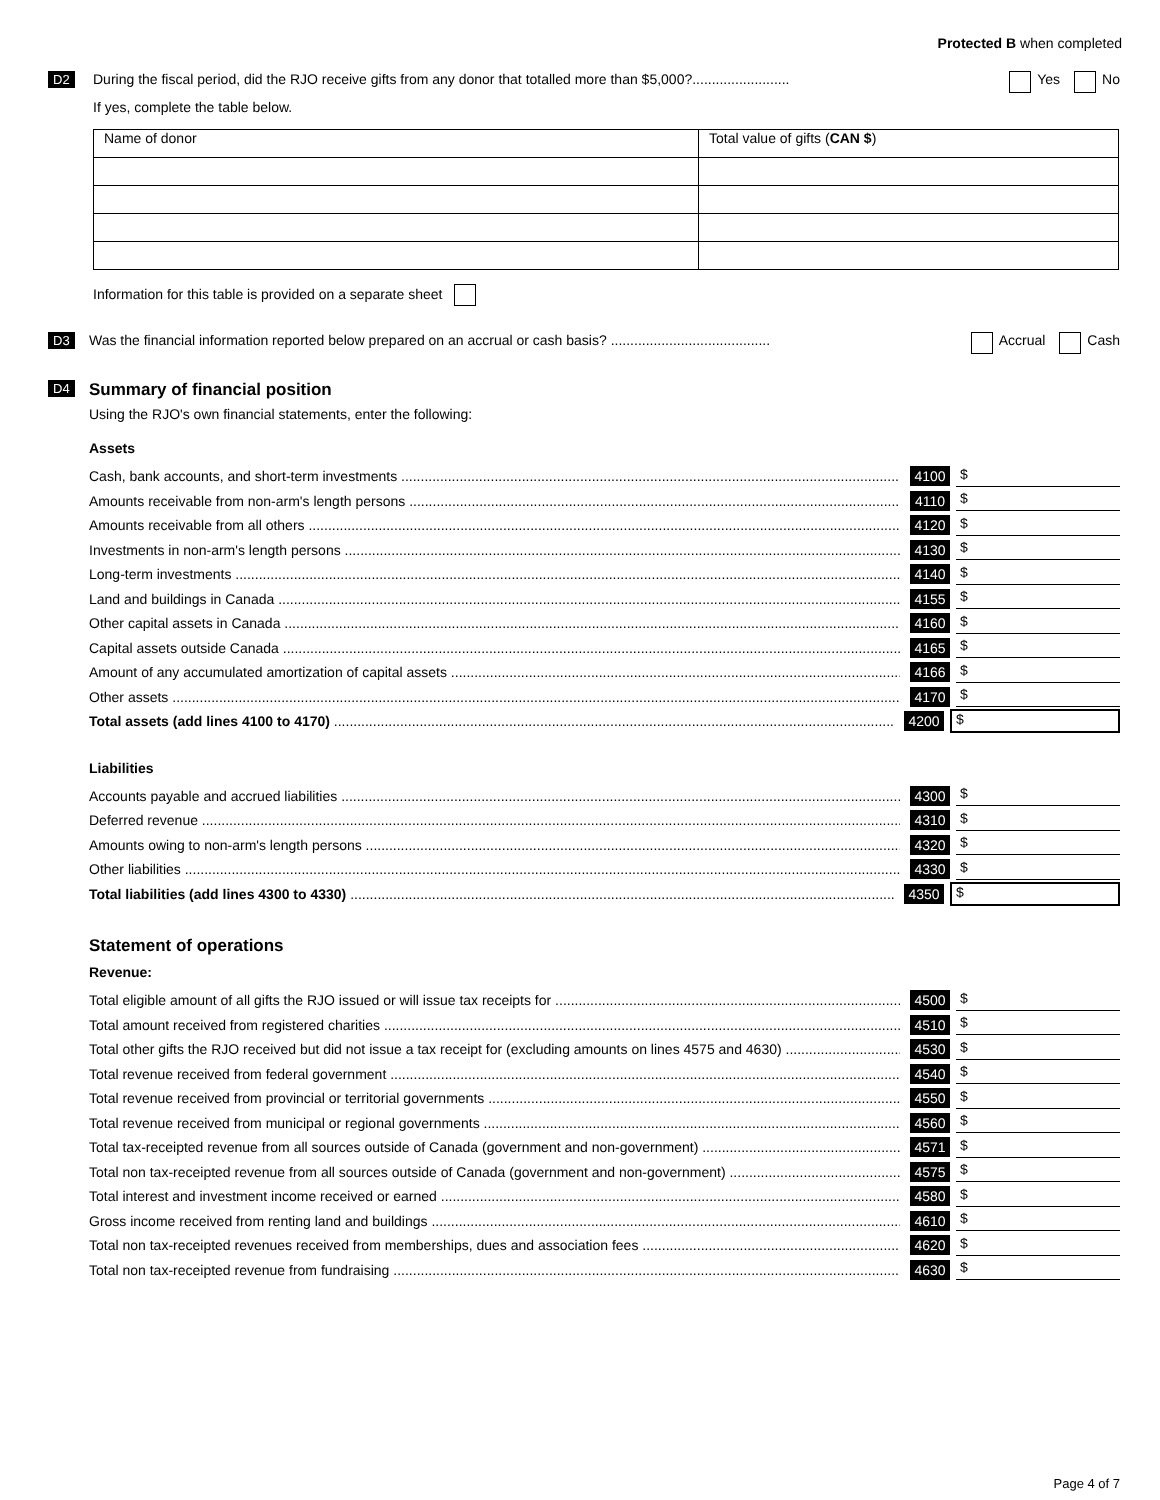Protected B when completed
D2
During the fiscal period, did the RJO receive gifts from any donor that totalled more than $5,000?......................... Yes No
If yes, complete the table below.
| Name of donor | Total value of gifts ( CAN $ ) |
Information for this table is provided on a separate sheet
D3
Was the financial information reported below prepared on an accrual or cash basis? ......................................... Accrual Cash
D4 Summary of financial position
Using the RJO's own financial statements, enter the following:
Assets
Cash, bank accounts, and short-term investments 4100 $
Amounts receivable from non-arm's length persons 4110 $
Amounts receivable from all others 4120 $
Investments in non-arm's length persons 4130 $
Long-term investments 4140 $
Land and buildings in Canada 4155 $
Other capital assets in Canada 4160 $
Capital assets outside Canada 4165 $
Amount of any accumulated amortization of capital assets 4166 $
Other assets 4170 $
Total assets (add lines 4100 to 4170) 4200 $
Liabilities
Accounts payable and accrued liabilities 4300 $
Deferred revenue 4310 $
Amounts owing to non-arm's length persons 4320 $
Other liabilities 4330 $
Total liabilities (add lines 4300 to 4330) 4350 $
Statement of operations
Revenue:
Total eligible amount of all gifts the RJO issued or will issue tax receipts for 4500 $
Total amount received from registered charities 4510 $
Total other gifts the RJO received but did not issue a tax receipt for (excluding amounts on lines 4575 and 4630) 4530 $
Total revenue received from federal government 4540 $
Total revenue received from provincial or territorial governments 4550 $
Total revenue received from municipal or regional governments 4560 $
Total tax-receipted revenue from all sources outside of Canada (government and non-government) 4571 $
Total non tax-receipted revenue from all sources outside of Canada (government and non-government) 4575 $
Total interest and investment income received or earned 4580 $
Gross income received from renting land and buildings 4610 $
Total non tax-receipted revenues received from memberships, dues and association fees 4620 $
Total non tax-receipted revenue from fundraising 4630 $
Page 4 of 7